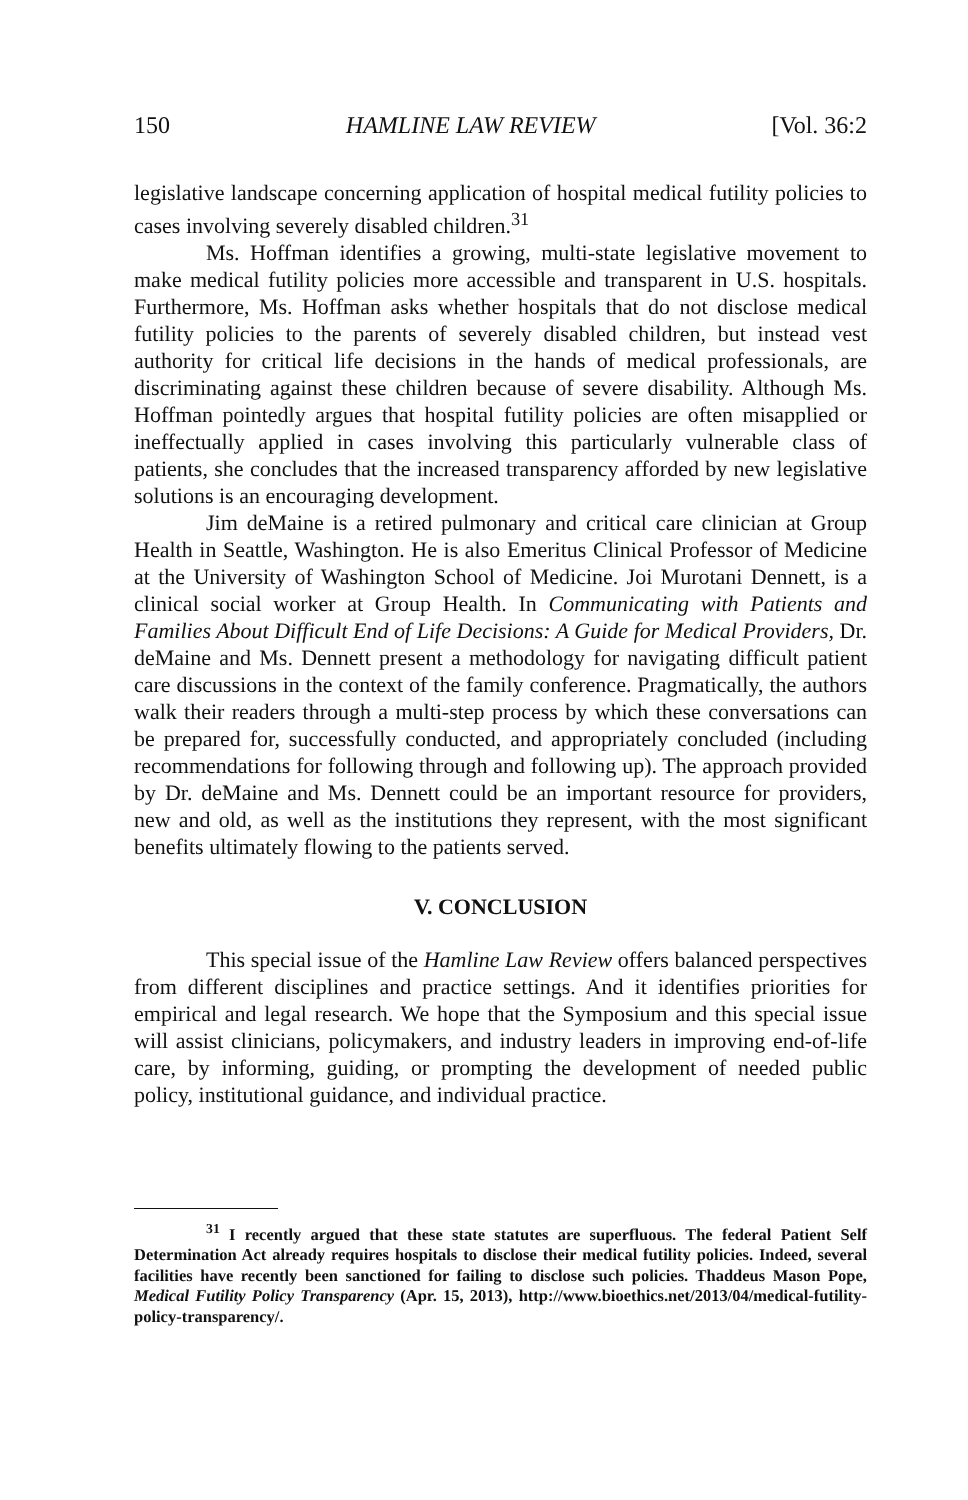150 HAMLINE LAW REVIEW [Vol. 36:2
legislative landscape concerning application of hospital medical futility policies to cases involving severely disabled children.<sup>31</sup>
Ms. Hoffman identifies a growing, multi-state legislative movement to make medical futility policies more accessible and transparent in U.S. hospitals. Furthermore, Ms. Hoffman asks whether hospitals that do not disclose medical futility policies to the parents of severely disabled children, but instead vest authority for critical life decisions in the hands of medical professionals, are discriminating against these children because of severe disability. Although Ms. Hoffman pointedly argues that hospital futility policies are often misapplied or ineffectually applied in cases involving this particularly vulnerable class of patients, she concludes that the increased transparency afforded by new legislative solutions is an encouraging development.
Jim deMaine is a retired pulmonary and critical care clinician at Group Health in Seattle, Washington. He is also Emeritus Clinical Professor of Medicine at the University of Washington School of Medicine. Joi Murotani Dennett, is a clinical social worker at Group Health. In Communicating with Patients and Families About Difficult End of Life Decisions: A Guide for Medical Providers, Dr. deMaine and Ms. Dennett present a methodology for navigating difficult patient care discussions in the context of the family conference. Pragmatically, the authors walk their readers through a multi-step process by which these conversations can be prepared for, successfully conducted, and appropriately concluded (including recommendations for following through and following up). The approach provided by Dr. deMaine and Ms. Dennett could be an important resource for providers, new and old, as well as the institutions they represent, with the most significant benefits ultimately flowing to the patients served.
V. CONCLUSION
This special issue of the Hamline Law Review offers balanced perspectives from different disciplines and practice settings. And it identifies priorities for empirical and legal research. We hope that the Symposium and this special issue will assist clinicians, policymakers, and industry leaders in improving end-of-life care, by informing, guiding, or prompting the development of needed public policy, institutional guidance, and individual practice.
<sup>31</sup> I recently argued that these state statutes are superfluous. The federal Patient Self Determination Act already requires hospitals to disclose their medical futility policies. Indeed, several facilities have recently been sanctioned for failing to disclose such policies. Thaddeus Mason Pope, Medical Futility Policy Transparency (Apr. 15, 2013), http://www.bioethics.net/2013/04/medical-futility-policy-transparency/.